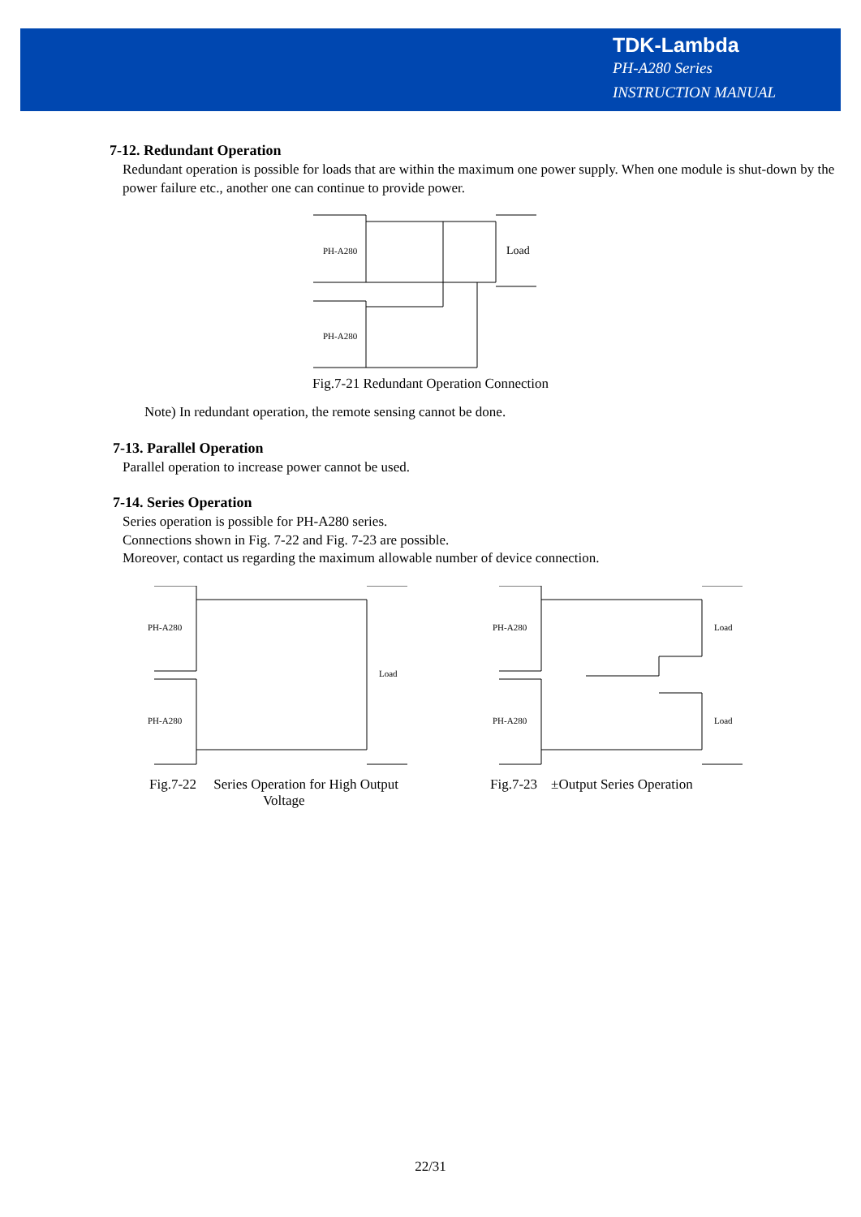TDK-Lambda
PH-A280 Series
INSTRUCTION MANUAL
7-12. Redundant Operation
Redundant operation is possible for loads that are within the maximum one power supply. When one module is shut-down by the power failure etc., another one can continue to provide power.
PH-A280
Load
PH-A280
Fig.7-21 Redundant Operation Connection
Note) In redundant operation, the remote sensing cannot be done.
7-13. Parallel Operation
Parallel operation to increase power cannot be used.
7-14. Series Operation
Series operation is possible for PH-A280 series.
Connections shown in Fig. 7-22 and Fig. 7-23 are possible.
Moreover, contact us regarding the maximum allowable number of device connection.
PH-A280
PH-A280
Load
Fig.7-22 Series Operation for High Output
Voltage
PH-A280
PH-A280
Load
Load
Fig.7-23 ±Output Series Operation
22/31